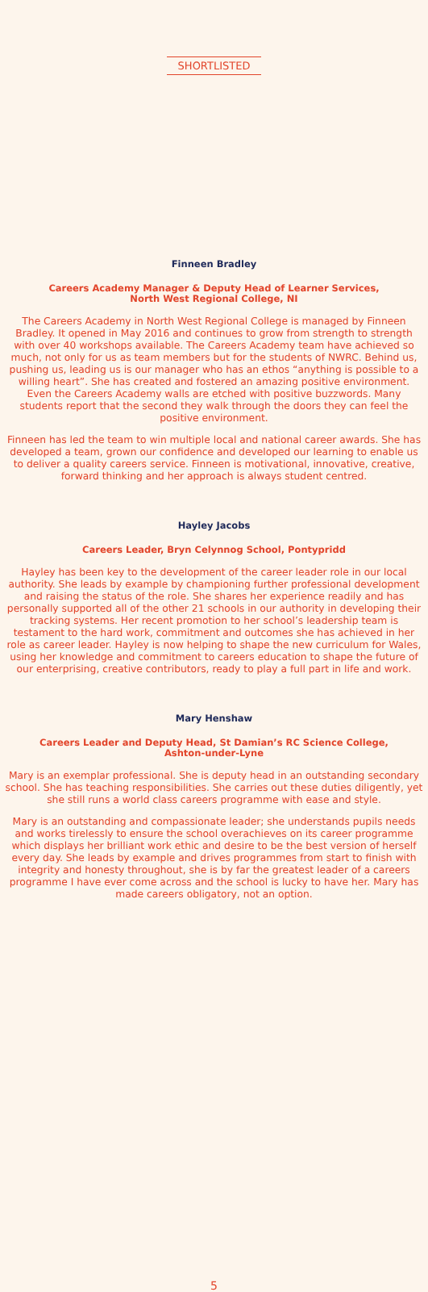SHORTLISTED
Finneen Bradley
Careers Academy Manager & Deputy Head of Learner Services,
North West Regional College, NI
The Careers Academy in North West Regional College is managed by Finneen Bradley. It opened in May 2016 and continues to grow from strength to strength with over 40 workshops available. The Careers Academy team have achieved so much, not only for us as team members but for the students of NWRC. Behind us, pushing us, leading us is our manager who has an ethos “anything is possible to a willing heart”. She has created and fostered an amazing positive environment. Even the Careers Academy walls are etched with positive buzzwords. Many students report that the second they walk through the doors they can feel the positive environment.
Finneen has led the team to win multiple local and national career awards. She has developed a team, grown our confidence and developed our learning to enable us to deliver a quality careers service. Finneen is motivational, innovative, creative, forward thinking and her approach is always student centred.
Hayley Jacobs
Careers Leader, Bryn Celynnog School, Pontypridd
Hayley has been key to the development of the career leader role in our local authority. She leads by example by championing further professional development and raising the status of the role. She shares her experience readily and has personally supported all of the other 21 schools in our authority in developing their tracking systems. Her recent promotion to her school’s leadership team is testament to the hard work, commitment and outcomes she has achieved in her role as career leader. Hayley is now helping to shape the new curriculum for Wales, using her knowledge and commitment to careers education to shape the future of our enterprising, creative contributors, ready to play a full part in life and work.
Mary Henshaw
Careers Leader and Deputy Head, St Damian’s RC Science College,
Ashton-under-Lyne
Mary is an exemplar professional. She is deputy head in an outstanding secondary school. She has teaching responsibilities. She carries out these duties diligently, yet she still runs a world class careers programme with ease and style.
Mary is an outstanding and compassionate leader; she understands pupils needs and works tirelessly to ensure the school overachieves on its career programme which displays her brilliant work ethic and desire to be the best version of herself every day. She leads by example and drives programmes from start to finish with integrity and honesty throughout, she is by far the greatest leader of a careers programme I have ever come across and the school is lucky to have her. Mary has made careers obligatory, not an option.
5